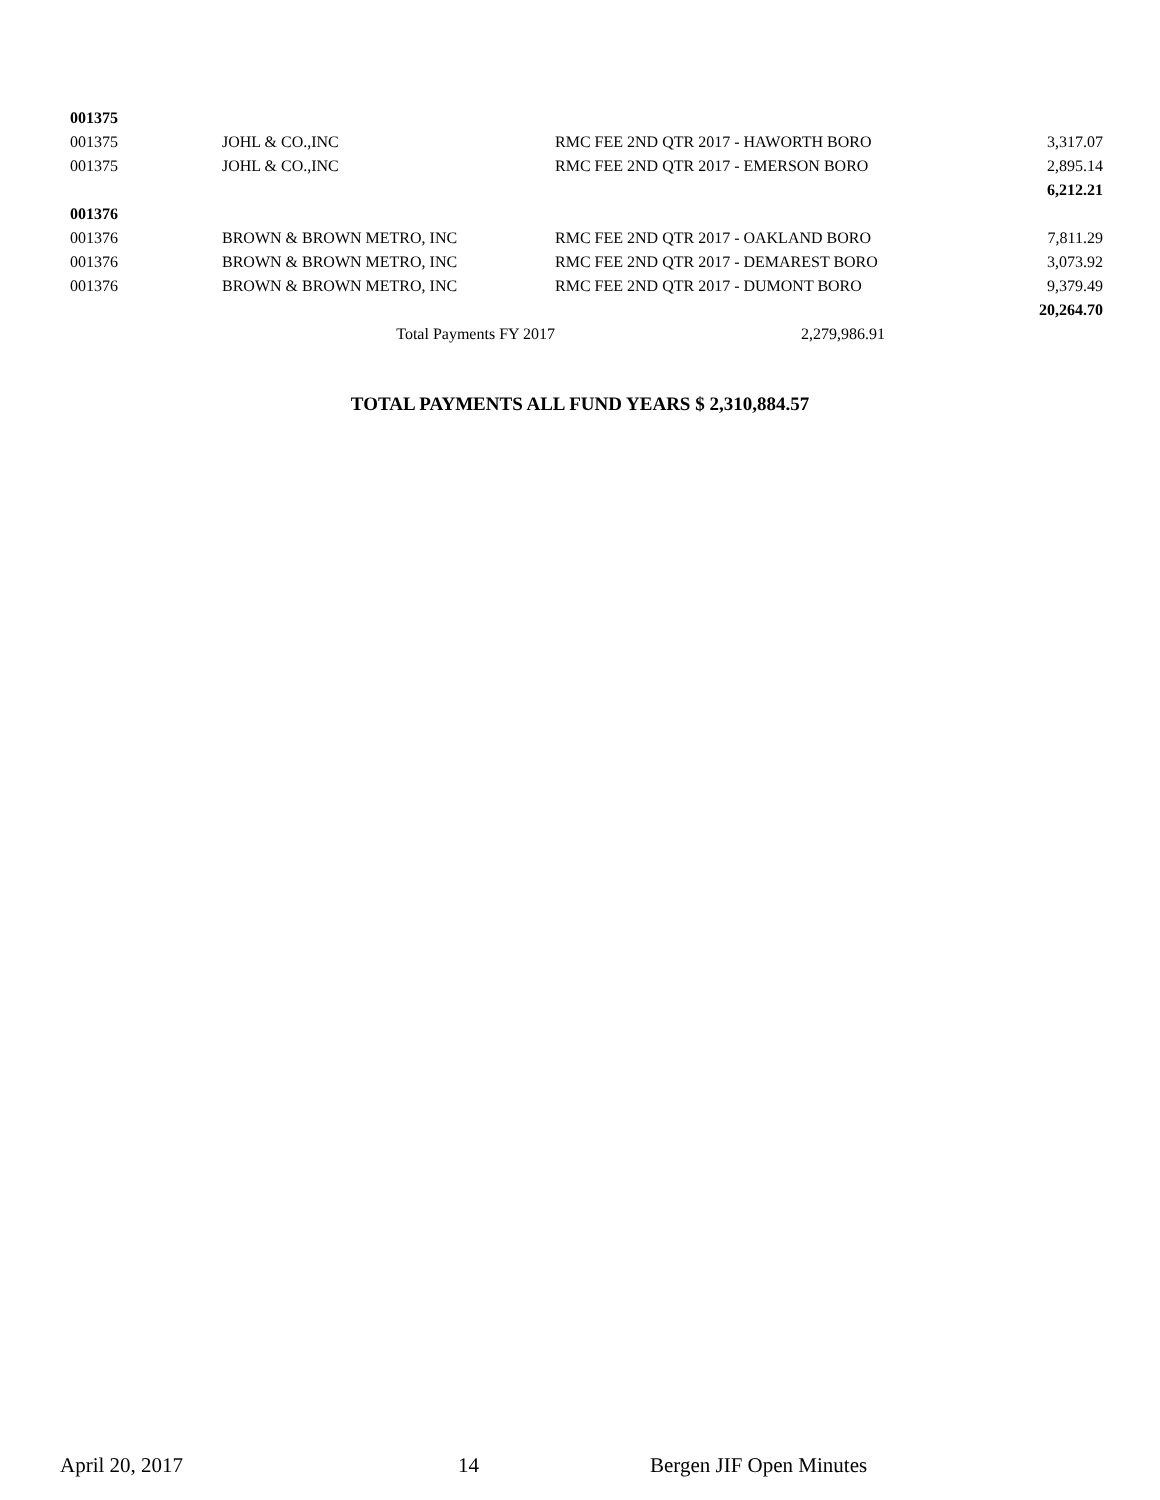| 001375 | | | | |
| 001375 | JOHL & CO.,INC | RMC FEE 2ND QTR 2017 - HAWORTH BORO | | 3,317.07 |
| 001375 | JOHL & CO.,INC | RMC FEE 2ND QTR 2017 - EMERSON BORO | | 2,895.14 |
| | | | | 6,212.21 |
| 001376 | | | | |
| 001376 | BROWN & BROWN METRO, INC | RMC FEE 2ND QTR 2017 - OAKLAND BORO | | 7,811.29 |
| 001376 | BROWN & BROWN METRO, INC | RMC FEE 2ND QTR 2017 - DEMAREST BORO | | 3,073.92 |
| 001376 | BROWN & BROWN METRO, INC | RMC FEE 2ND QTR 2017 - DUMONT BORO | | 9,379.49 |
| | | | | 20,264.70 |
| | Total Payments FY 2017 | 2,279,986.91 | | |
TOTAL PAYMENTS ALL FUND YEARS $ 2,310,884.57
April 20, 2017 14 Bergen JIF Open Minutes